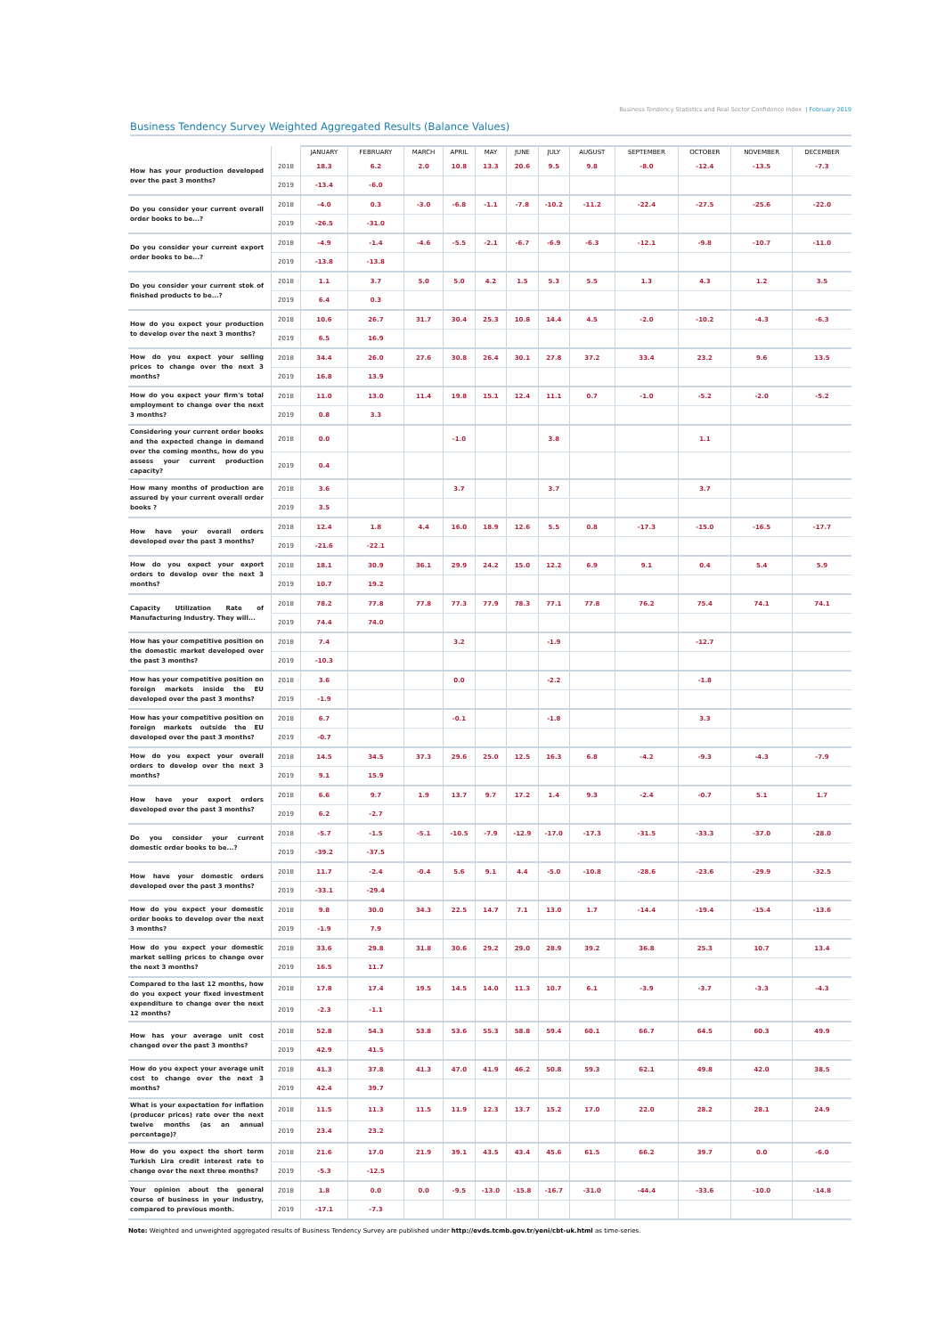Business Tendency Statistics and Real Sector Confidence Index | February 2019
Business Tendency Survey Weighted Aggregated Results (Balance Values)
| | | JANUARY | FEBRUARY | MARCH | APRIL | MAY | JUNE | JULY | AUGUST | SEPTEMBER | OCTOBER | NOVEMBER | DECEMBER |
| --- | --- | --- | --- | --- | --- | --- | --- | --- | --- | --- | --- | --- | --- |
| How has your production developed over the past 3 months? | 2018 | 18.3 | 6.2 | 2.0 | 10.8 | 13.3 | 20.6 | 9.5 | 9.8 | -8.0 | -12.4 | -13.5 | -7.3 |
| | 2019 | -13.4 | -6.0 | | | | | | | | | | |
| Do you consider your current overall order books to be...? | 2018 | -4.0 | 0.3 | -3.0 | -6.8 | -1.1 | -7.8 | -10.2 | -11.2 | -22.4 | -27.5 | -25.6 | -22.0 |
| | 2019 | -26.5 | -31.0 | | | | | | | | | | |
| Do you consider your current export order books to be...? | 2018 | -4.9 | -1.4 | -4.6 | -5.5 | -2.1 | -6.7 | -6.9 | -6.3 | -12.1 | -9.8 | -10.7 | -11.0 |
| | 2019 | -13.8 | -13.8 | | | | | | | | | | |
| Do you consider your current stok of finished products to be...? | 2018 | 1.1 | 3.7 | 5.0 | 5.0 | 4.2 | 1.5 | 5.3 | 5.5 | 1.3 | 4.3 | 1.2 | 3.5 |
| | 2019 | 6.4 | 0.3 | | | | | | | | | | |
| How do you expect your production to develop over the next 3 months? | 2018 | 10.6 | 26.7 | 31.7 | 30.4 | 25.3 | 10.8 | 14.4 | 4.5 | -2.0 | -10.2 | -4.3 | -6.3 |
| | 2019 | 6.5 | 16.9 | | | | | | | | | | |
| How do you expect your selling prices to change over the next 3 months? | 2018 | 34.4 | 26.0 | 27.6 | 30.8 | 26.4 | 30.1 | 27.8 | 37.2 | 33.4 | 23.2 | 9.6 | 13.5 |
| | 2019 | 16.8 | 13.9 | | | | | | | | | | |
| How do you expect your firm's total employment to change over the next 3 months? | 2018 | 11.0 | 13.0 | 11.4 | 19.8 | 15.1 | 12.4 | 11.1 | 0.7 | -1.0 | -5.2 | -2.0 | -5.2 |
| | 2019 | 0.8 | 3.3 | | | | | | | | | | |
| Considering your current order books and the expected change in demand over the coming months, how do you assess your current production capacity? | 2018 | 0.0 | | | -1.0 | | | 3.8 | | | 1.1 | | |
| | 2019 | 0.4 | | | | | | | | | | | |
| How many months of production are assured by your current overall order books ? | 2018 | 3.6 | | | 3.7 | | | 3.7 | | | 3.7 | | |
| | 2019 | 3.5 | | | | | | | | | | | |
| How have your overall orders developed over the past 3 months? | 2018 | 12.4 | 1.8 | 4.4 | 16.0 | 18.9 | 12.6 | 5.5 | 0.8 | -17.3 | -15.0 | -16.5 | -17.7 |
| | 2019 | -21.6 | -22.1 | | | | | | | | | | |
| How do you expect your export orders to develop over the next 3 months? | 2018 | 18.1 | 30.9 | 36.1 | 29.9 | 24.2 | 15.0 | 12.2 | 6.9 | 9.1 | 0.4 | 5.4 | 5.9 |
| | 2019 | 10.7 | 19.2 | | | | | | | | | | |
| Capacity Utilization Rate of Manufacturing Industry. They will... | 2018 | 78.2 | 77.8 | 77.8 | 77.3 | 77.9 | 78.3 | 77.1 | 77.8 | 76.2 | 75.4 | 74.1 | 74.1 |
| | 2019 | 74.4 | 74.0 | | | | | | | | | | |
| How has your competitive position on the domestic market developed over the past 3 months? | 2018 | 7.4 | | | 3.2 | | | -1.9 | | | -12.7 | | |
| | 2019 | -10.3 | | | | | | | | | | | |
| How has your competitive position on foreign markets inside the EU developed over the past 3 months? | 2018 | 3.6 | | | 0.0 | | | -2.2 | | | -1.8 | | |
| | 2019 | -1.9 | | | | | | | | | | | |
| How has your competitive position on foreign markets outside the EU developed over the past 3 months? | 2018 | 6.7 | | | -0.1 | | | -1.8 | | | 3.3 | | |
| | 2019 | -0.7 | | | | | | | | | | | |
| How do you expect your overall orders to develop over the next 3 months? | 2018 | 14.5 | 34.5 | 37.3 | 29.6 | 25.0 | 12.5 | 16.3 | 6.8 | -4.2 | -9.3 | -4.3 | -7.9 |
| | 2019 | 9.1 | 15.9 | | | | | | | | | | |
| How have your export orders developed over the past 3 months? | 2018 | 6.6 | 9.7 | 1.9 | 13.7 | 9.7 | 17.2 | 1.4 | 9.3 | -2.4 | -0.7 | 5.1 | 1.7 |
| | 2019 | 6.2 | -2.7 | | | | | | | | | | |
| Do you consider your current domestic order books to be...? | 2018 | -5.7 | -1.5 | -5.1 | -10.5 | -7.9 | -12.9 | -17.0 | -17.3 | -31.5 | -33.3 | -37.0 | -28.0 |
| | 2019 | -39.2 | -37.5 | | | | | | | | | | |
| How have your domestic orders developed over the past 3 months? | 2018 | 11.7 | -2.4 | -0.4 | 5.6 | 9.1 | 4.4 | -5.0 | -10.8 | -28.6 | -23.6 | -29.9 | -32.5 |
| | 2019 | -33.1 | -29.4 | | | | | | | | | | |
| How do you expect your domestic order books to develop over the next 3 months? | 2018 | 9.8 | 30.0 | 34.3 | 22.5 | 14.7 | 7.1 | 13.0 | 1.7 | -14.4 | -19.4 | -15.4 | -13.6 |
| | 2019 | -1.9 | 7.9 | | | | | | | | | | |
| How do you expect your domestic market selling prices to change over the next 3 months? | 2018 | 33.6 | 29.8 | 31.8 | 30.6 | 29.2 | 29.0 | 28.9 | 39.2 | 36.8 | 25.3 | 10.7 | 13.4 |
| | 2019 | 16.5 | 11.7 | | | | | | | | | | |
| Compared to the last 12 months, how do you expect your fixed investment expenditure to change over the next 12 months? | 2018 | 17.8 | 17.4 | 19.5 | 14.5 | 14.0 | 11.3 | 10.7 | 6.1 | -3.9 | -3.7 | -3.3 | -4.3 |
| | 2019 | -2.3 | -1.1 | | | | | | | | | | |
| How has your average unit cost changed over the past 3 months? | 2018 | 52.8 | 54.3 | 53.8 | 53.6 | 55.3 | 58.8 | 59.4 | 60.1 | 66.7 | 64.5 | 60.3 | 49.9 |
| | 2019 | 42.9 | 41.5 | | | | | | | | | | |
| How do you expect your average unit cost to change over the next 3 months? | 2018 | 41.3 | 37.8 | 41.3 | 47.0 | 41.9 | 46.2 | 50.8 | 59.3 | 62.1 | 49.8 | 42.0 | 38.5 |
| | 2019 | 42.4 | 39.7 | | | | | | | | | | |
| What is your expectation for inflation (producer prices) rate over the next twelve months (as an annual percentage)? | 2018 | 11.5 | 11.3 | 11.5 | 11.9 | 12.3 | 13.7 | 15.2 | 17.0 | 22.0 | 28.2 | 28.1 | 24.9 |
| | 2019 | 23.4 | 23.2 | | | | | | | | | | |
| How do you expect the short term Turkish Lira credit interest rate to change over the next three months? | 2018 | 21.6 | 17.0 | 21.9 | 39.1 | 43.5 | 43.4 | 45.6 | 61.5 | 66.2 | 39.7 | 0.0 | -6.0 |
| | 2019 | -5.3 | -12.5 | | | | | | | | | | |
| Your opinion about the general course of business in your industry, compared to previous month. | 2018 | 1.8 | 0.0 | 0.0 | -9.5 | -13.0 | -15.8 | -16.7 | -31.0 | -44.4 | -33.6 | -10.0 | -14.8 |
| | 2019 | -17.1 | -7.3 | | | | | | | | | | |
Note: Weighted and unweighted aggregated results of Business Tendency Survey are published under http://evds.tcmb.gov.tr/yeni/cbt-uk.html as time-series.